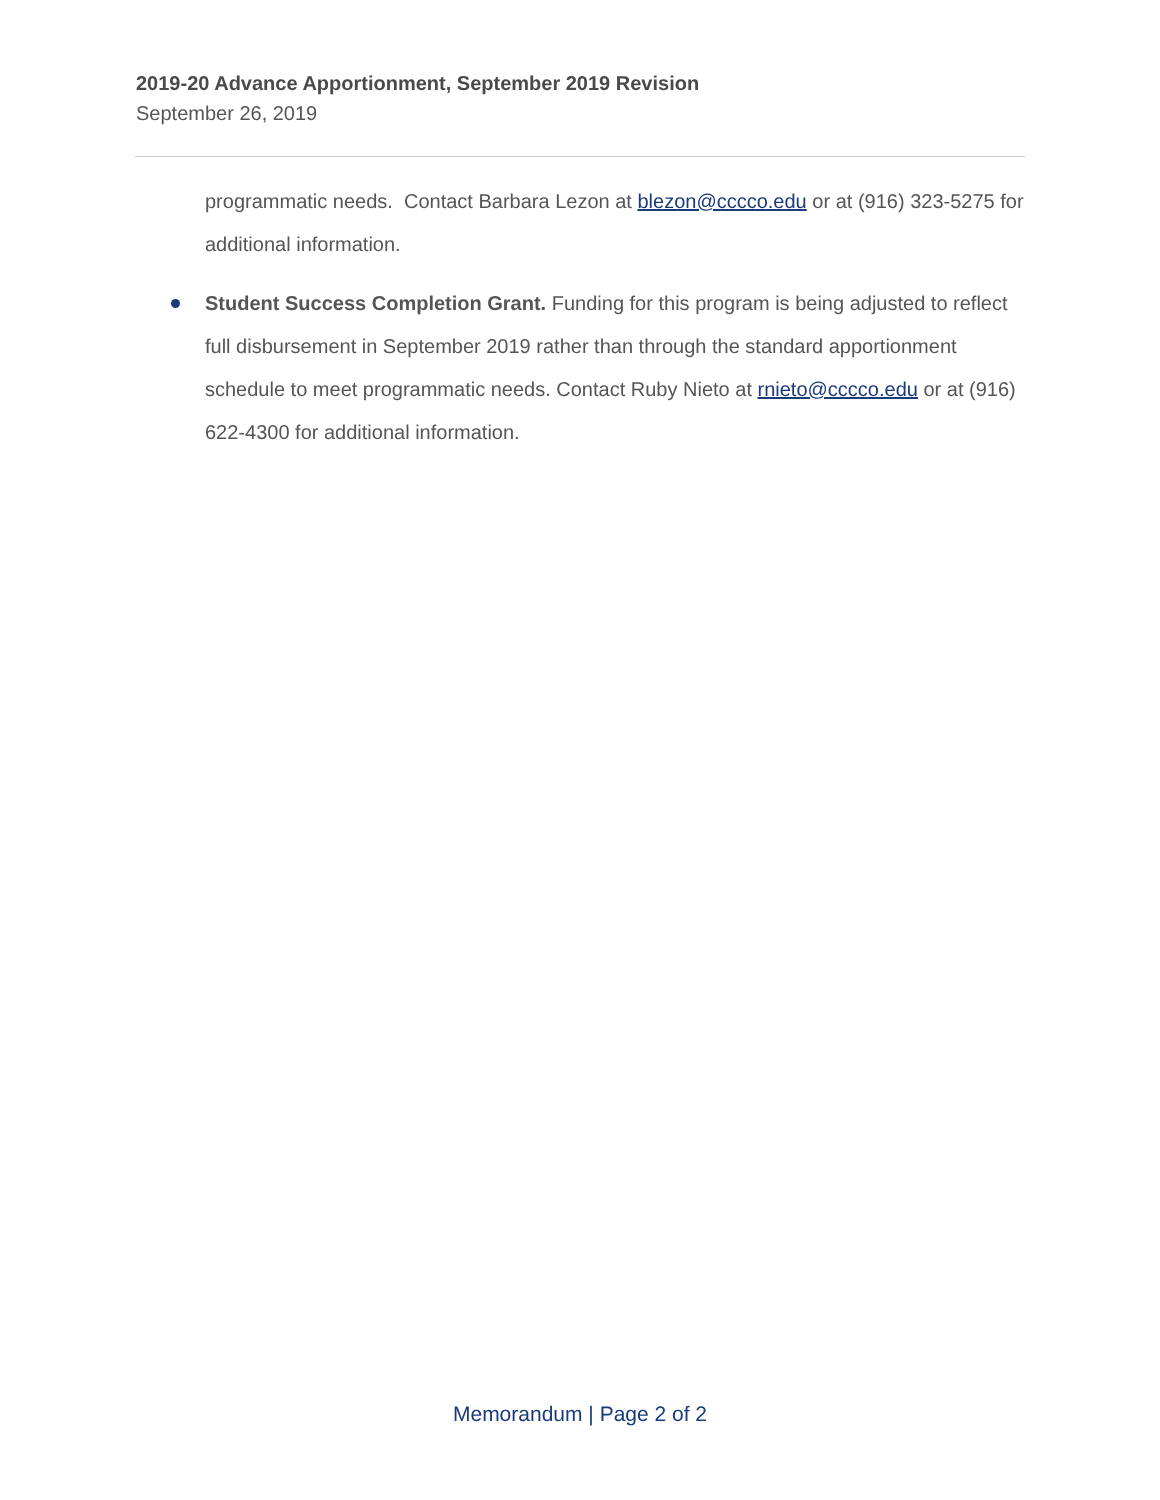2019-20 Advance Apportionment, September 2019 Revision
September 26, 2019
programmatic needs. Contact Barbara Lezon at blezon@cccco.edu or at (916) 323-5275 for additional information.
Student Success Completion Grant. Funding for this program is being adjusted to reflect full disbursement in September 2019 rather than through the standard apportionment schedule to meet programmatic needs. Contact Ruby Nieto at rnieto@cccco.edu or at (916) 622-4300 for additional information.
Memorandum | Page 2 of 2